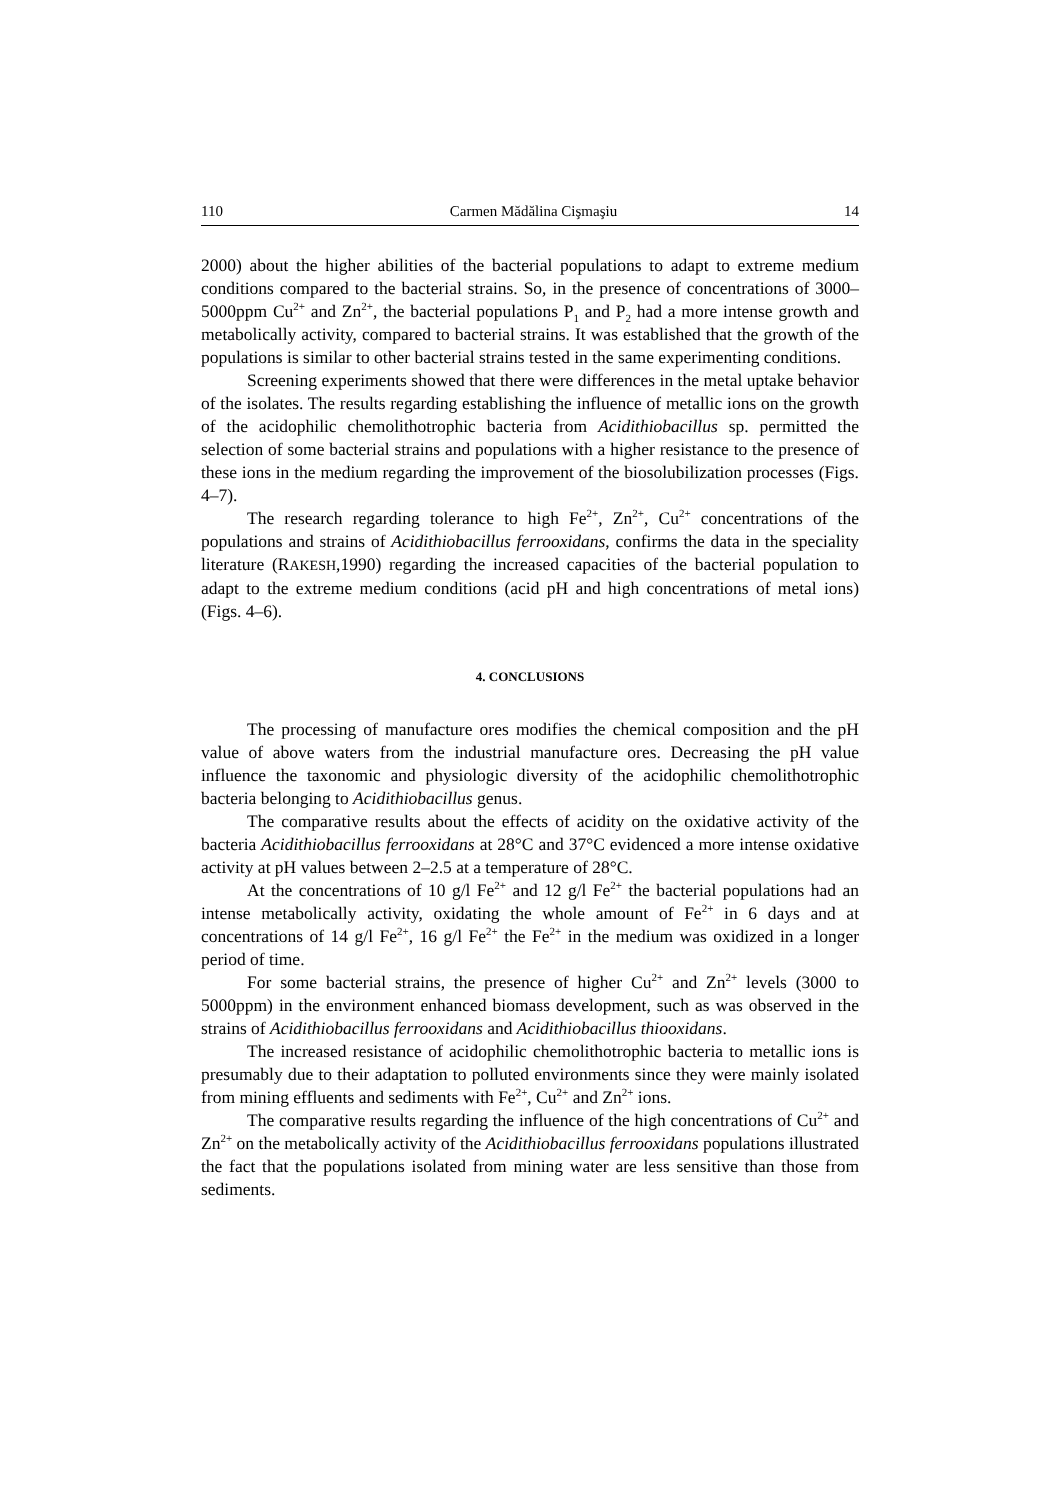110 Carmen Mădălina Cişmaşiu 14
2000) about the higher abilities of the bacterial populations to adapt to extreme medium conditions compared to the bacterial strains. So, in the presence of concentrations of 3000–5000ppm Cu<sup>2+</sup> and Zn<sup>2+</sup>, the bacterial populations P<sub>1</sub> and P<sub>2</sub> had a more intense growth and metabolically activity, compared to bacterial strains. It was established that the growth of the populations is similar to other bacterial strains tested in the same experimenting conditions.
Screening experiments showed that there were differences in the metal uptake behavior of the isolates. The results regarding establishing the influence of metallic ions on the growth of the acidophilic chemolithotrophic bacteria from Acidithiobacillus sp. permitted the selection of some bacterial strains and populations with a higher resistance to the presence of these ions in the medium regarding the improvement of the biosolubilization processes (Figs. 4–7).
The research regarding tolerance to high Fe<sup>2+</sup>, Zn<sup>2+</sup>, Cu<sup>2+</sup> concentrations of the populations and strains of Acidithiobacillus ferrooxidans, confirms the data in the speciality literature (RAKESH,1990) regarding the increased capacities of the bacterial population to adapt to the extreme medium conditions (acid pH and high concentrations of metal ions) (Figs. 4–6).
4. CONCLUSIONS
The processing of manufacture ores modifies the chemical composition and the pH value of above waters from the industrial manufacture ores. Decreasing the pH value influence the taxonomic and physiologic diversity of the acidophilic chemolithotrophic bacteria belonging to Acidithiobacillus genus.
The comparative results about the effects of acidity on the oxidative activity of the bacteria Acidithiobacillus ferrooxidans at 28°C and 37°C evidenced a more intense oxidative activity at pH values between 2–2.5 at a temperature of 28°C.
At the concentrations of 10 g/l Fe<sup>2+</sup> and 12 g/l Fe<sup>2+</sup> the bacterial populations had an intense metabolically activity, oxidating the whole amount of Fe<sup>2+</sup> in 6 days and at concentrations of 14 g/l Fe<sup>2+</sup>, 16 g/l Fe<sup>2+</sup> the Fe<sup>2+</sup> in the medium was oxidized in a longer period of time.
For some bacterial strains, the presence of higher Cu<sup>2+</sup> and Zn<sup>2+</sup> levels (3000 to 5000ppm) in the environment enhanced biomass development, such as was observed in the strains of Acidithiobacillus ferrooxidans and Acidithiobacillus thiooxidans.
The increased resistance of acidophilic chemolithotrophic bacteria to metallic ions is presumably due to their adaptation to polluted environments since they were mainly isolated from mining effluents and sediments with Fe<sup>2+</sup>, Cu<sup>2+</sup> and Zn<sup>2+</sup> ions.
The comparative results regarding the influence of the high concentrations of Cu<sup>2+</sup> and Zn<sup>2+</sup> on the metabolically activity of the Acidithiobacillus ferrooxidans populations illustrated the fact that the populations isolated from mining water are less sensitive than those from sediments.